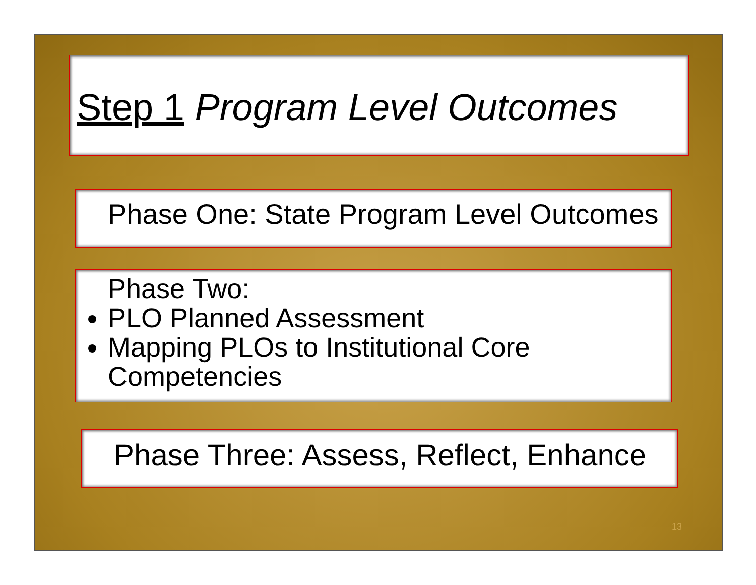Step 1 Program Level Outcomes
Phase One: State Program Level Outcomes
Phase Two:
PLO Planned Assessment
Mapping PLOs to Institutional Core Competencies
Phase Three: Assess, Reflect, Enhance
13